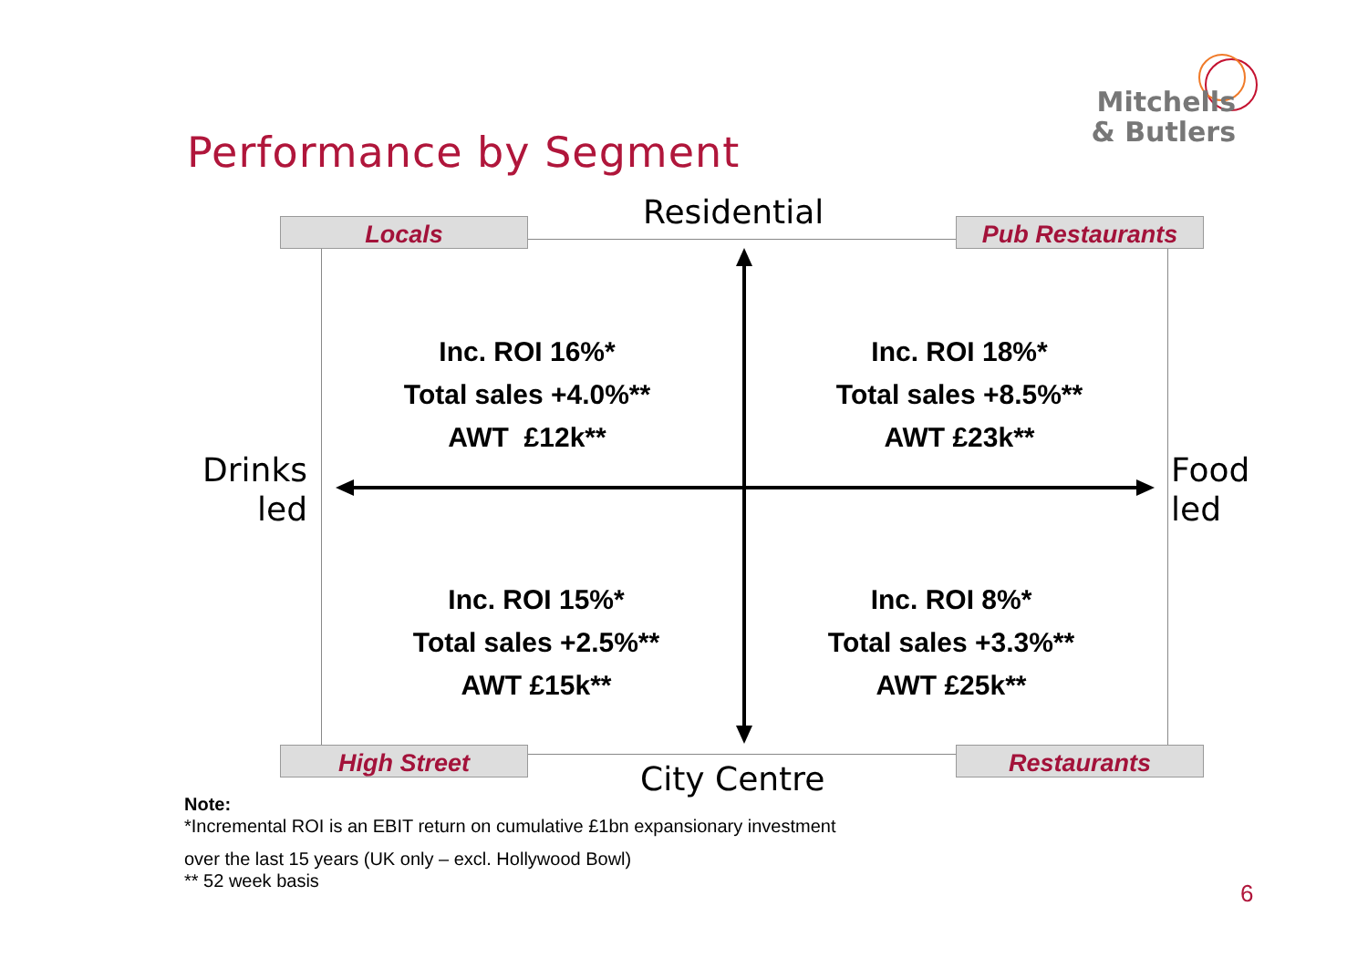Mitchells
& Butlers
Performance by Segment
Residential
Locals Pub Restaurants
Drinks led
Food led
Inc. ROI 16%*
Total sales +4.0%**
AWT £12k**
Inc. ROI 18%*
Total sales +8.5%**
AWT £23k**
Inc. ROI 15%*
Total sales +2.5%**
AWT £15k**
Inc. ROI 8%*
Total sales +3.3%**
AWT £25k**
High Street Restaurants
City Centre
Note:
*Incremental ROI is an EBIT return on cumulative £1bn expansionary investment
over the last 15 years (UK only – excl. Hollywood Bowl)
** 52 week basis
6